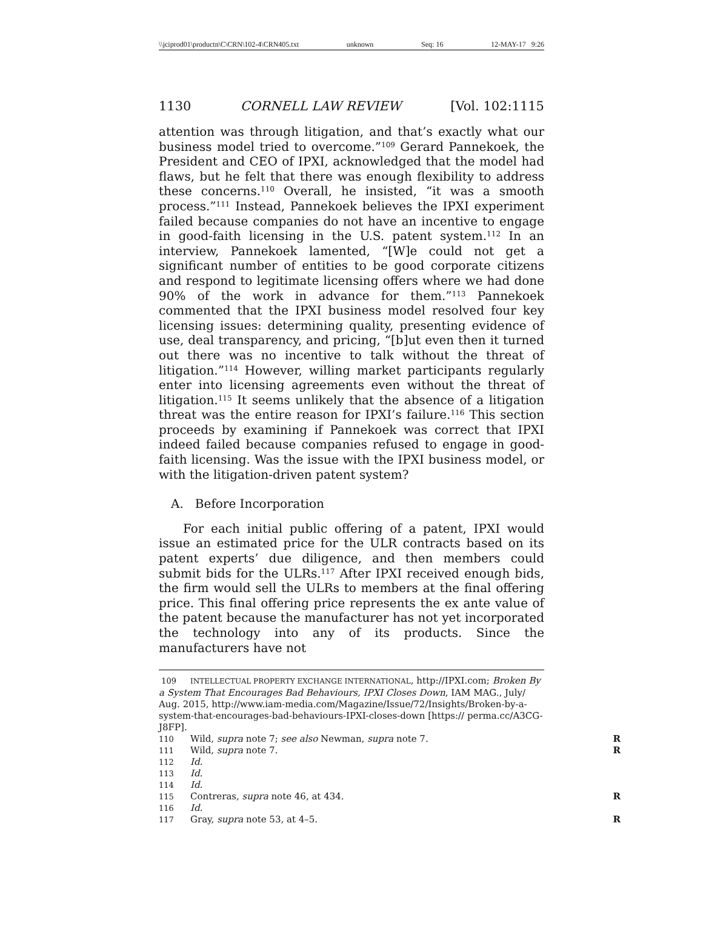\\jciprod01\productn\C\CRN\102-4\CRN405.txt unknown Seq: 16 12-MAY-17 9:26
1130 CORNELL LAW REVIEW [Vol. 102:1115
attention was through litigation, and that’s exactly what our business model tried to overcome.”<sup>109</sup> Gerard Pannekoek, the President and CEO of IPXI, acknowledged that the model had flaws, but he felt that there was enough flexibility to address these concerns.<sup>110</sup> Overall, he insisted, “it was a smooth process.”<sup>111</sup> Instead, Pannekoek believes the IPXI experiment failed because companies do not have an incentive to engage in good-faith licensing in the U.S. patent system.<sup>112</sup> In an interview, Pannekoek lamented, “[W]e could not get a significant number of entities to be good corporate citizens and respond to legitimate licensing offers where we had done 90% of the work in advance for them.”<sup>113</sup> Pannekoek commented that the IPXI business model resolved four key licensing issues: determining quality, presenting evidence of use, deal transparency, and pricing, “[b]ut even then it turned out there was no incentive to talk without the threat of litigation.”<sup>114</sup> However, willing market participants regularly enter into licensing agreements even without the threat of litigation.<sup>115</sup> It seems unlikely that the absence of a litigation threat was the entire reason for IPXI’s failure.<sup>116</sup> This section proceeds by examining if Pannekoek was correct that IPXI indeed failed because companies refused to engage in good-faith licensing. Was the issue with the IPXI business model, or with the litigation-driven patent system?
A. Before Incorporation
For each initial public offering of a patent, IPXI would issue an estimated price for the ULR contracts based on its patent experts’ due diligence, and then members could submit bids for the ULRs.<sup>117</sup> After IPXI received enough bids, the firm would sell the ULRs to members at the final offering price. This final offering price represents the ex ante value of the patent because the manufacturer has not yet incorporated the technology into any of its products. Since the manufacturers have not
109 INTELLECTUAL PROPERTY EXCHANGE INTERNATIONAL, http://IPXI.com; Broken By a System That Encourages Bad Behaviours, IPXI Closes Down, IAM MAG., July/ Aug. 2015, http://www.iam-media.com/Magazine/Issue/72/Insights/Broken-by-a-system-that-encourages-bad-behaviours-IPXI-closes-down [https:// perma.cc/A3CG-J8FP].
110 Wild, supra note 7; see also Newman, supra note 7. R
111 Wild, supra note 7. R
112 Id.
113 Id.
114 Id.
115 Contreras, supra note 46, at 434. R
116 Id.
117 Gray, supra note 53, at 4–5. R